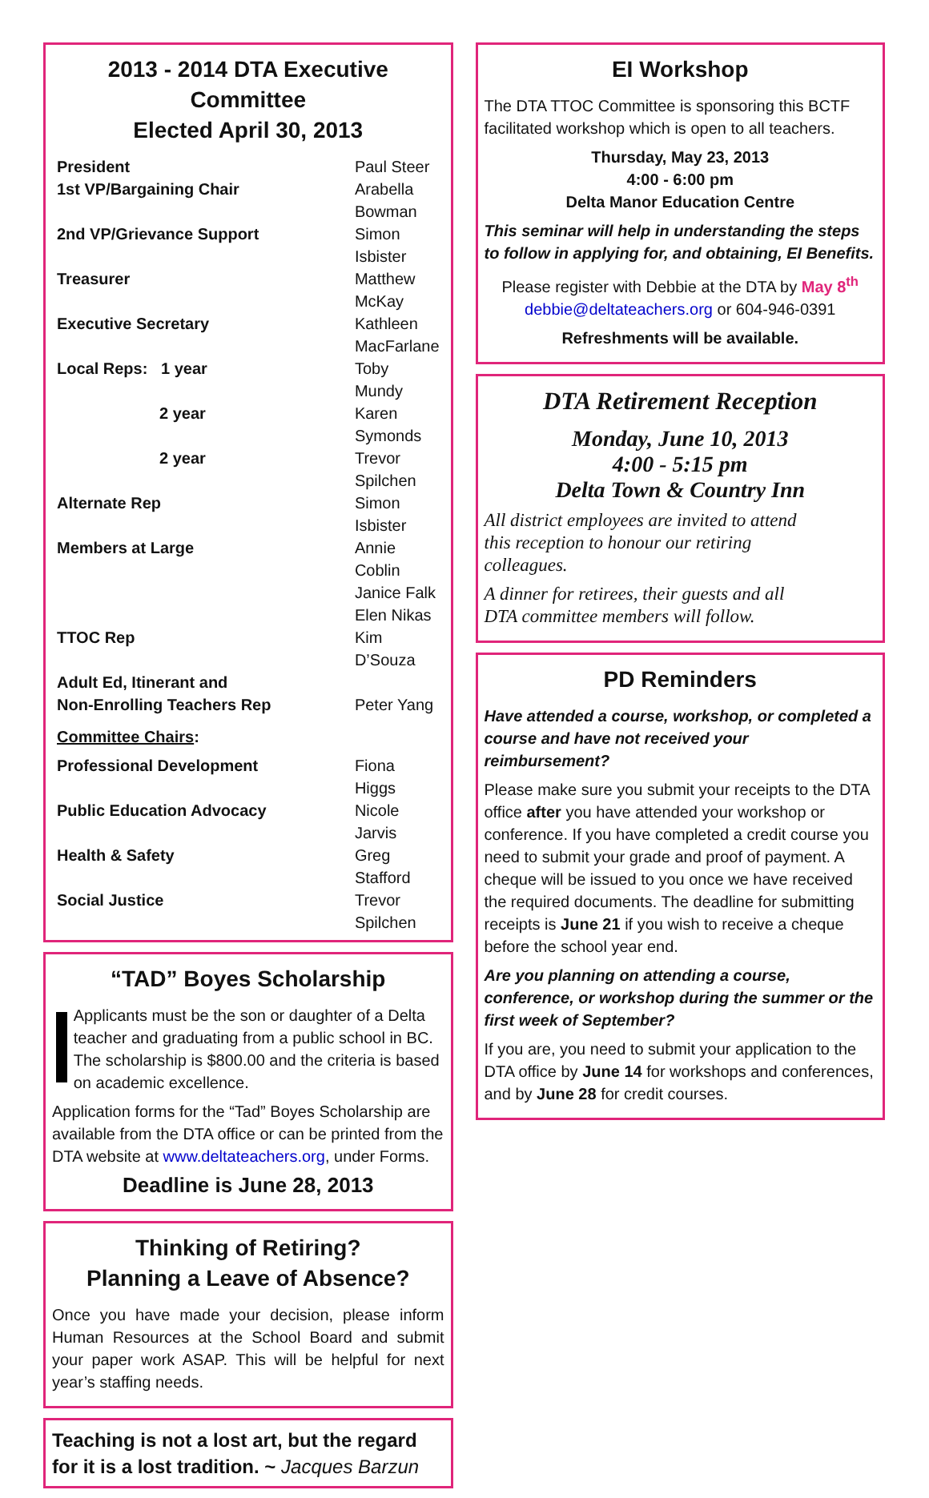2013 - 2014 DTA Executive Committee
Elected April 30, 2013
| President | Paul Steer |
| 1st VP/Bargaining Chair | Arabella Bowman |
| 2nd VP/Grievance Support | Simon Isbister |
| Treasurer | Matthew McKay |
| Executive Secretary | Kathleen MacFarlane |
| Local Reps: 1 year | Toby Mundy |
| 2 year | Karen Symonds |
| 2 year | Trevor Spilchen |
| Alternate Rep | Simon Isbister |
| Members at Large | Annie Coblin Janice Falk Elen Nikas |
| TTOC Rep | Kim D’Souza |
| Adult Ed, Itinerant and Non-Enrolling Teachers Rep | Peter Yang |
| Committee Chairs : | |
| Professional Development | Fiona Higgs |
| Public Education Advocacy | Nicole Jarvis |
| Health & Safety | Greg Stafford |
| Social Justice | Trevor Spilchen |
“TAD” Boyes Scholarship
Applicants must be the son or daughter of a Delta teacher and graduating from a public school in BC. The scholarship is $800.00 and the criteria is based on academic excellence.
Application forms for the “Tad” Boyes Scholarship are available from the DTA office or can be printed from the DTA website at www.deltateachers.org, under Forms.
Deadline is June 28, 2013
Thinking of Retiring?
Planning a Leave of Absence?
Once you have made your decision, please inform Human Resources at the School Board and submit your paper work ASAP. This will be helpful for next year’s staffing needs.
Teaching is not a lost art, but the regard for it is a lost tradition. ~ Jacques Barzun
EI Workshop
The DTA TTOC Committee is sponsoring this BCTF facilitated workshop which is open to all teachers.
Thursday, May 23, 2013
4:00 - 6:00 pm
Delta Manor Education Centre
This seminar will help in understanding the steps to follow in applying for, and obtaining, EI Benefits.
Please register with Debbie at the DTA by May 8<sup>th</sup>
debbie@deltateachers.org or 604-946-0391
Refreshments will be available.
DTA Retirement Reception
Monday, June 10, 2013
4:00 - 5:15 pm
Delta Town & Country Inn
All district employees are invited to attend this reception to honour our retiring colleagues.
A dinner for retirees, their guests and all DTA committee members will follow.
PD Reminders
Have attended a course, workshop, or completed a course and have not received your reimbursement?
Please make sure you submit your receipts to the DTA office after you have attended your workshop or conference. If you have completed a credit course you need to submit your grade and proof of payment. A cheque will be issued to you once we have received the required documents. The deadline for submitting receipts is June 21 if you wish to receive a cheque before the school year end.
Are you planning on attending a course, conference, or workshop during the summer or the first week of September?
If you are, you need to submit your application to the DTA office by June 14 for workshops and conferences, and by June 28 for credit courses.